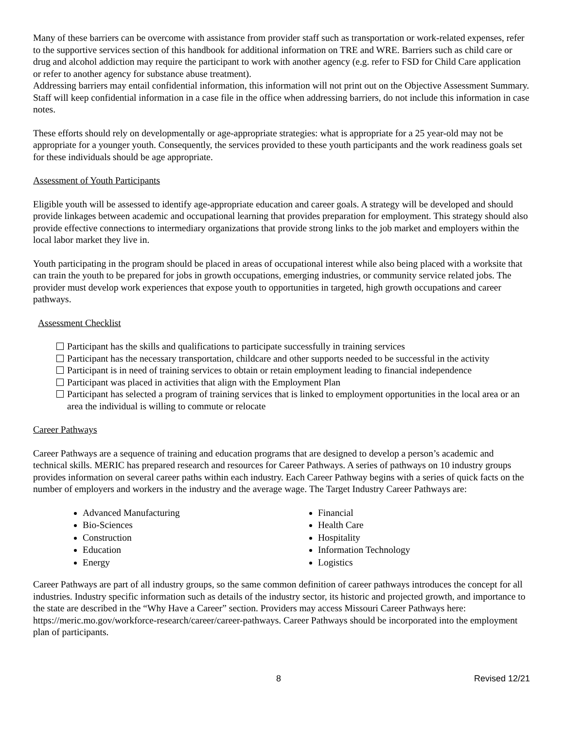Many of these barriers can be overcome with assistance from provider staff such as transportation or work-related expenses, refer to the supportive services section of this handbook for additional information on TRE and WRE. Barriers such as child care or drug and alcohol addiction may require the participant to work with another agency (e.g. refer to FSD for Child Care application or refer to another agency for substance abuse treatment).
Addressing barriers may entail confidential information, this information will not print out on the Objective Assessment Summary. Staff will keep confidential information in a case file in the office when addressing barriers, do not include this information in case notes.
These efforts should rely on developmentally or age-appropriate strategies: what is appropriate for a 25 year-old may not be appropriate for a younger youth. Consequently, the services provided to these youth participants and the work readiness goals set for these individuals should be age appropriate.
Assessment of Youth Participants
Eligible youth will be assessed to identify age-appropriate education and career goals. A strategy will be developed and should provide linkages between academic and occupational learning that provides preparation for employment. This strategy should also provide effective connections to intermediary organizations that provide strong links to the job market and employers within the local labor market they live in.
Youth participating in the program should be placed in areas of occupational interest while also being placed with a worksite that can train the youth to be prepared for jobs in growth occupations, emerging industries, or community service related jobs. The provider must develop work experiences that expose youth to opportunities in targeted, high growth occupations and career pathways.
Assessment Checklist
Participant has the skills and qualifications to participate successfully in training services
Participant has the necessary transportation, childcare and other supports needed to be successful in the activity
Participant is in need of training services to obtain or retain employment leading to financial independence
Participant was placed in activities that align with the Employment Plan
Participant has selected a program of training services that is linked to employment opportunities in the local area or an area the individual is willing to commute or relocate
Career Pathways
Career Pathways are a sequence of training and education programs that are designed to develop a person’s academic and technical skills. MERIC has prepared research and resources for Career Pathways. A series of pathways on 10 industry groups provides information on several career paths within each industry. Each Career Pathway begins with a series of quick facts on the number of employers and workers in the industry and the average wage. The Target Industry Career Pathways are:
Advanced Manufacturing
Bio-Sciences
Construction
Education
Energy
Financial
Health Care
Hospitality
Information Technology
Logistics
Career Pathways are part of all industry groups, so the same common definition of career pathways introduces the concept for all industries. Industry specific information such as details of the industry sector, its historic and projected growth, and importance to the state are described in the “Why Have a Career” section. Providers may access Missouri Career Pathways here: https://meric.mo.gov/workforce-research/career/career-pathways. Career Pathways should be incorporated into the employment plan of participants.
8 Revised 12/21